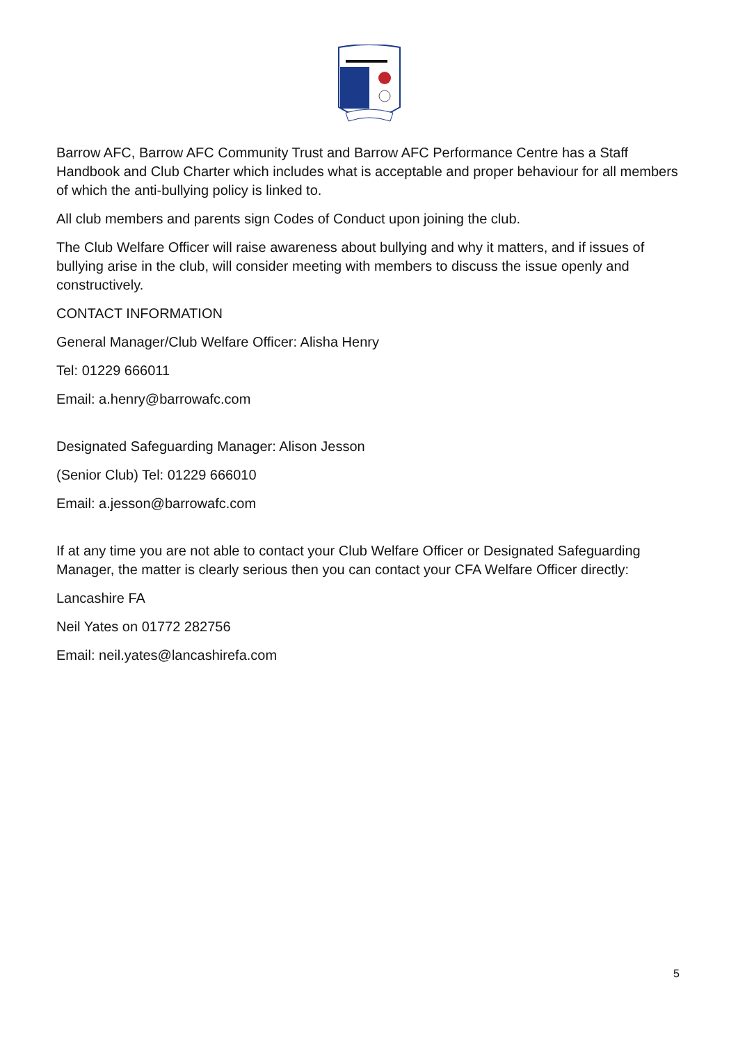Barrow AFC, Barrow AFC Community Trust and Barrow AFC Performance Centre has a Staff Handbook and Club Charter which includes what is acceptable and proper behaviour for all members of which the anti-bullying policy is linked to.
All club members and parents sign Codes of Conduct upon joining the club.
The Club Welfare Officer will raise awareness about bullying and why it matters, and if issues of bullying arise in the club, will consider meeting with members to discuss the issue openly and constructively.
CONTACT INFORMATION
General Manager/Club Welfare Officer: Alisha Henry
Tel: 01229 666011
Email: a.henry@barrowafc.com
Designated Safeguarding Manager: Alison Jesson
(Senior Club) Tel: 01229 666010
Email: a.jesson@barrowafc.com
If at any time you are not able to contact your Club Welfare Officer or Designated Safeguarding Manager, the matter is clearly serious then you can contact your CFA Welfare Officer directly:
Lancashire FA
Neil Yates on 01772 282756
Email: neil.yates@lancashirefa.com
5